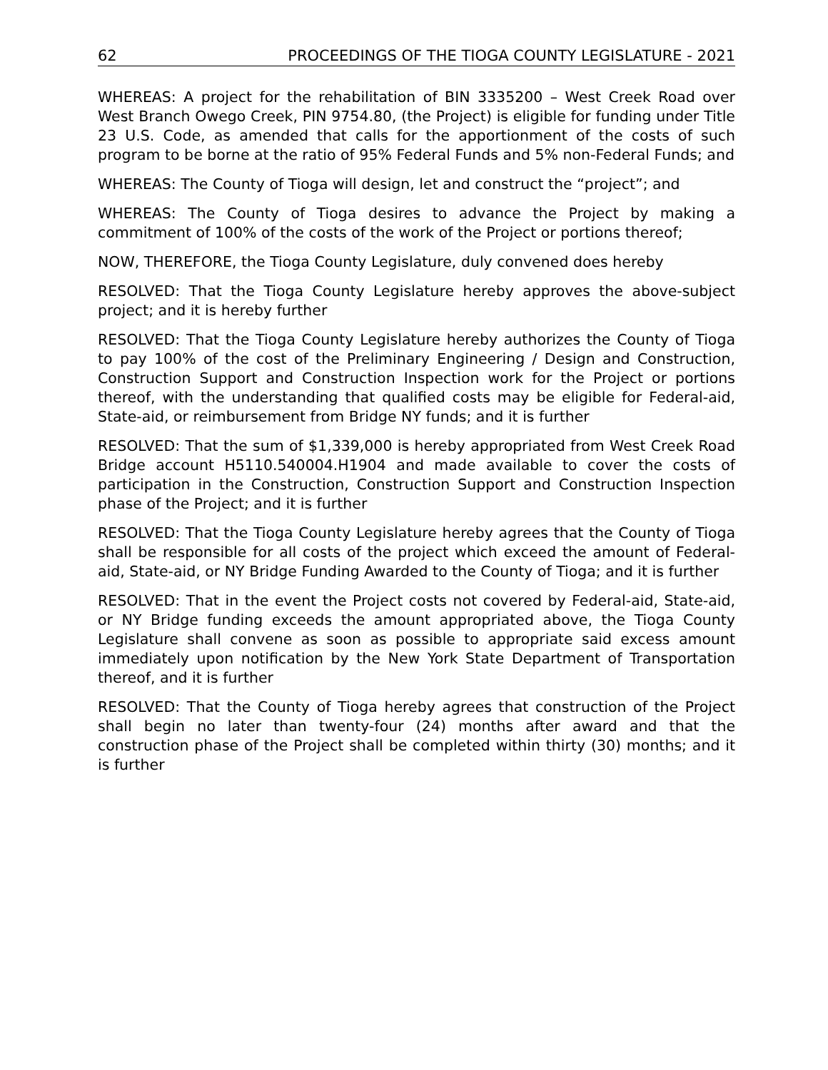62 PROCEEDINGS OF THE TIOGA COUNTY LEGISLATURE - 2021
WHEREAS: A project for the rehabilitation of BIN 3335200 – West Creek Road over West Branch Owego Creek, PIN 9754.80, (the Project) is eligible for funding under Title 23 U.S. Code, as amended that calls for the apportionment of the costs of such program to be borne at the ratio of 95% Federal Funds and 5% non-Federal Funds; and
WHEREAS: The County of Tioga will design, let and construct the “project”; and
WHEREAS: The County of Tioga desires to advance the Project by making a commitment of 100% of the costs of the work of the Project or portions thereof;
NOW, THEREFORE, the Tioga County Legislature, duly convened does hereby
RESOLVED: That the Tioga County Legislature hereby approves the above-subject project; and it is hereby further
RESOLVED: That the Tioga County Legislature hereby authorizes the County of Tioga to pay 100% of the cost of the Preliminary Engineering / Design and Construction, Construction Support and Construction Inspection work for the Project or portions thereof, with the understanding that qualified costs may be eligible for Federal-aid, State-aid, or reimbursement from Bridge NY funds; and it is further
RESOLVED: That the sum of $1,339,000 is hereby appropriated from West Creek Road Bridge account H5110.540004.H1904 and made available to cover the costs of participation in the Construction, Construction Support and Construction Inspection phase of the Project; and it is further
RESOLVED: That the Tioga County Legislature hereby agrees that the County of Tioga shall be responsible for all costs of the project which exceed the amount of Federal-aid, State-aid, or NY Bridge Funding Awarded to the County of Tioga; and it is further
RESOLVED: That in the event the Project costs not covered by Federal-aid, State-aid, or NY Bridge funding exceeds the amount appropriated above, the Tioga County Legislature shall convene as soon as possible to appropriate said excess amount immediately upon notification by the New York State Department of Transportation thereof, and it is further
RESOLVED: That the County of Tioga hereby agrees that construction of the Project shall begin no later than twenty-four (24) months after award and that the construction phase of the Project shall be completed within thirty (30) months; and it is further